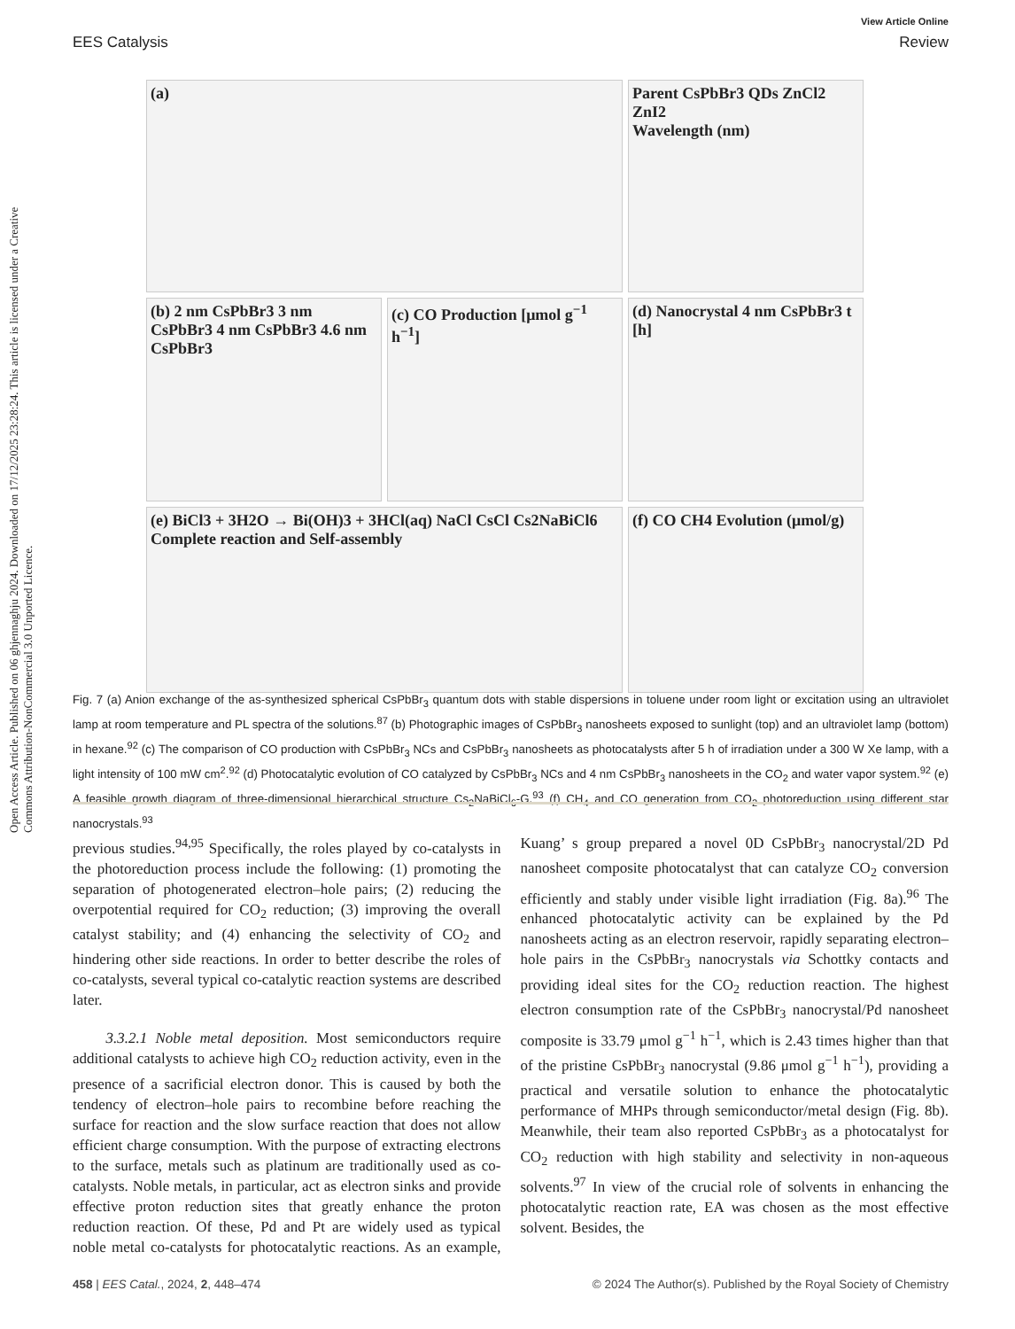Open Access Article. Published on 06 ghjennaghju 2024. Downloaded on 17/12/2025 23:28:24. This article is licensed under a Creative Commons Attribution-NonCommercial 3.0 Unported Licence.
View Article Online
EES Catalysis Review
(a)
Parent CsPbBr3 QDs ZnCl2 ZnI2
Wavelength (nm)
(b) 2 nm CsPbBr3 3 nm CsPbBr3 4 nm CsPbBr3 4.6 nm CsPbBr3
(c) CO Production [μmol g<sup>−1</sup> h<sup>−1</sup>]
(d) Nanocrystal 4 nm CsPbBr3 t [h]
(e) BiCl3 + 3H2O → Bi(OH)3 + 3HCl(aq) NaCl CsCl Cs2NaBiCl6 Complete reaction and Self-assembly
(f) CO CH4 Evolution (μmol/g)
Fig. 7 (a) Anion exchange of the as-synthesized spherical CsPbBr<sub>3</sub> quantum dots with stable dispersions in toluene under room light or excitation using an ultraviolet lamp at room temperature and PL spectra of the solutions.<sup>87</sup> (b) Photographic images of CsPbBr<sub>3</sub> nanosheets exposed to sunlight (top) and an ultraviolet lamp (bottom) in hexane.<sup>92</sup> (c) The comparison of CO production with CsPbBr<sub>3</sub> NCs and CsPbBr<sub>3</sub> nanosheets as photocatalysts after 5 h of irradiation under a 300 W Xe lamp, with a light intensity of 100 mW cm<sup>2</sup>.<sup>92</sup> (d) Photocatalytic evolution of CO catalyzed by CsPbBr<sub>3</sub> NCs and 4 nm CsPbBr<sub>3</sub> nanosheets in the CO<sub>2</sub> and water vapor system.<sup>92</sup> (e) A feasible growth diagram of three-dimensional hierarchical structure Cs<sub>2</sub>NaBiCl<sub>6</sub>-G.<sup>93</sup> (f) CH<sub>4</sub> and CO generation from CO<sub>2</sub> photoreduction using different star nanocrystals.<sup>93</sup>
previous studies.<sup>94,95</sup> Specifically, the roles played by co-catalysts in the photoreduction process include the following: (1) promoting the separation of photogenerated electron–hole pairs; (2) reducing the overpotential required for CO<sub>2</sub> reduction; (3) improving the overall catalyst stability; and (4) enhancing the selectivity of CO<sub>2</sub> and hindering other side reactions. In order to better describe the roles of co-catalysts, several typical co-catalytic reaction systems are described later.
3.3.2.1 Noble metal deposition. Most semiconductors require additional catalysts to achieve high CO<sub>2</sub> reduction activity, even in the presence of a sacrificial electron donor. This is caused by both the tendency of electron–hole pairs to recombine before reaching the surface for reaction and the slow surface reaction that does not allow efficient charge consumption. With the purpose of extracting electrons to the surface, metals such as platinum are traditionally used as co-catalysts. Noble metals, in particular, act as electron sinks and provide effective proton reduction sites that greatly enhance the proton reduction reaction. Of these, Pd and Pt are widely used as typical noble metal co-catalysts for photocatalytic reactions. As an example, Kuang’ s group prepared a novel 0D CsPbBr<sub>3</sub> nanocrystal/2D Pd nanosheet composite photocatalyst that can catalyze CO<sub>2</sub> conversion efficiently and stably under visible light irradiation (Fig. 8a).<sup>96</sup> The enhanced photocatalytic activity can be explained by the Pd nanosheets acting as an electron reservoir, rapidly separating electron–hole pairs in the CsPbBr<sub>3</sub> nanocrystals via Schottky contacts and providing ideal sites for the CO<sub>2</sub> reduction reaction. The highest electron consumption rate of the CsPbBr<sub>3</sub> nanocrystal/Pd nanosheet composite is 33.79 μmol g<sup>−1</sup> h<sup>−1</sup>, which is 2.43 times higher than that of the pristine CsPbBr<sub>3</sub> nanocrystal (9.86 μmol g<sup>−1</sup> h<sup>−1</sup>), providing a practical and versatile solution to enhance the photocatalytic performance of MHPs through semiconductor/metal design (Fig. 8b). Meanwhile, their team also reported CsPbBr<sub>3</sub> as a photocatalyst for CO<sub>2</sub> reduction with high stability and selectivity in non-aqueous solvents.<sup>97</sup> In view of the crucial role of solvents in enhancing the photocatalytic reaction rate, EA was chosen as the most effective solvent. Besides, the
458 | EES Catal., 2024, 2, 448–474 © 2024 The Author(s). Published by the Royal Society of Chemistry